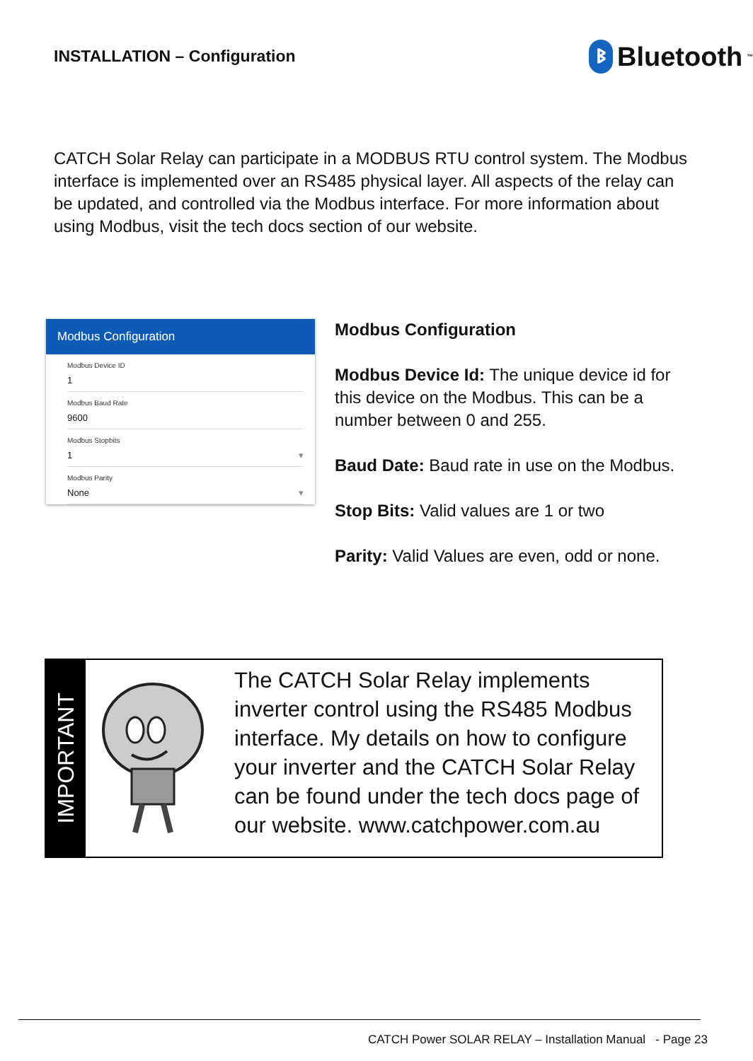INSTALLATION – Configuration
ᛒ
Bluetooth<sup>™</sup>
CATCH Solar Relay can participate in a MODBUS RTU control system. The Modbus interface is implemented over an RS485 physical layer. All aspects of the relay can be updated, and controlled via the Modbus interface. For more information about using Modbus, visit the tech docs section of our website.
Modbus Configuration
Modbus Device ID
1
Modbus Baud Rate
9600
Modbus Stopbits
1 ▾
Modbus Parity
None ▾
Modbus Configuration
Modbus Device Id: The unique device id for this device on the Modbus. This can be a number between 0 and 255.
Baud Date: Baud rate in use on the Modbus.
Stop Bits: Valid values are 1 or two
Parity: Valid Values are even, odd or none.
IMPORTANT
The CATCH Solar Relay implements inverter control using the RS485 Modbus interface. My details on how to configure your inverter and the CATCH Solar Relay can be found under the tech docs page of our website. www.catchpower.com.au
CATCH Power SOLAR RELAY – Installation Manual - Page 23